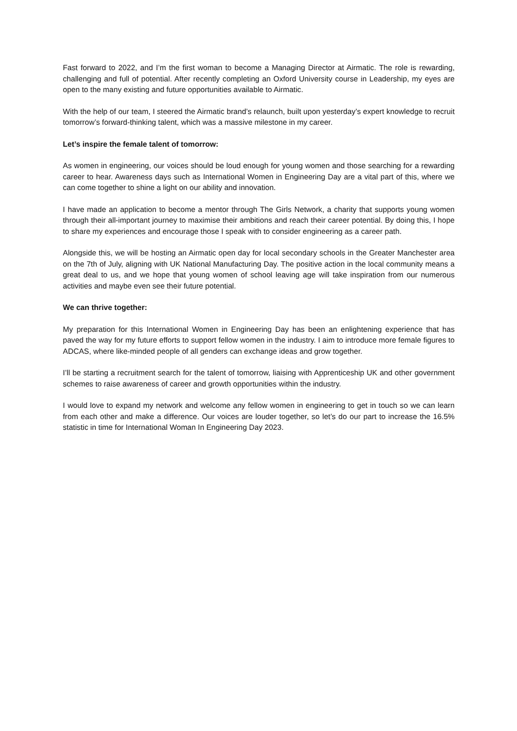Fast forward to 2022, and I’m the first woman to become a Managing Director at Airmatic. The role is rewarding, challenging and full of potential. After recently completing an Oxford University course in Leadership, my eyes are open to the many existing and future opportunities available to Airmatic.
With the help of our team, I steered the Airmatic brand’s relaunch, built upon yesterday’s expert knowledge to recruit tomorrow’s forward-thinking talent, which was a massive milestone in my career.
Let’s inspire the female talent of tomorrow:
As women in engineering, our voices should be loud enough for young women and those searching for a rewarding career to hear. Awareness days such as International Women in Engineering Day are a vital part of this, where we can come together to shine a light on our ability and innovation.
I have made an application to become a mentor through The Girls Network, a charity that supports young women through their all-important journey to maximise their ambitions and reach their career potential. By doing this, I hope to share my experiences and encourage those I speak with to consider engineering as a career path.
Alongside this, we will be hosting an Airmatic open day for local secondary schools in the Greater Manchester area on the 7th of July, aligning with UK National Manufacturing Day. The positive action in the local community means a great deal to us, and we hope that young women of school leaving age will take inspiration from our numerous activities and maybe even see their future potential.
We can thrive together:
My preparation for this International Women in Engineering Day has been an enlightening experience that has paved the way for my future efforts to support fellow women in the industry. I aim to introduce more female figures to ADCAS, where like-minded people of all genders can exchange ideas and grow together.
I’ll be starting a recruitment search for the talent of tomorrow, liaising with Apprenticeship UK and other government schemes to raise awareness of career and growth opportunities within the industry.
I would love to expand my network and welcome any fellow women in engineering to get in touch so we can learn from each other and make a difference. Our voices are louder together, so let’s do our part to increase the 16.5% statistic in time for International Woman In Engineering Day 2023.